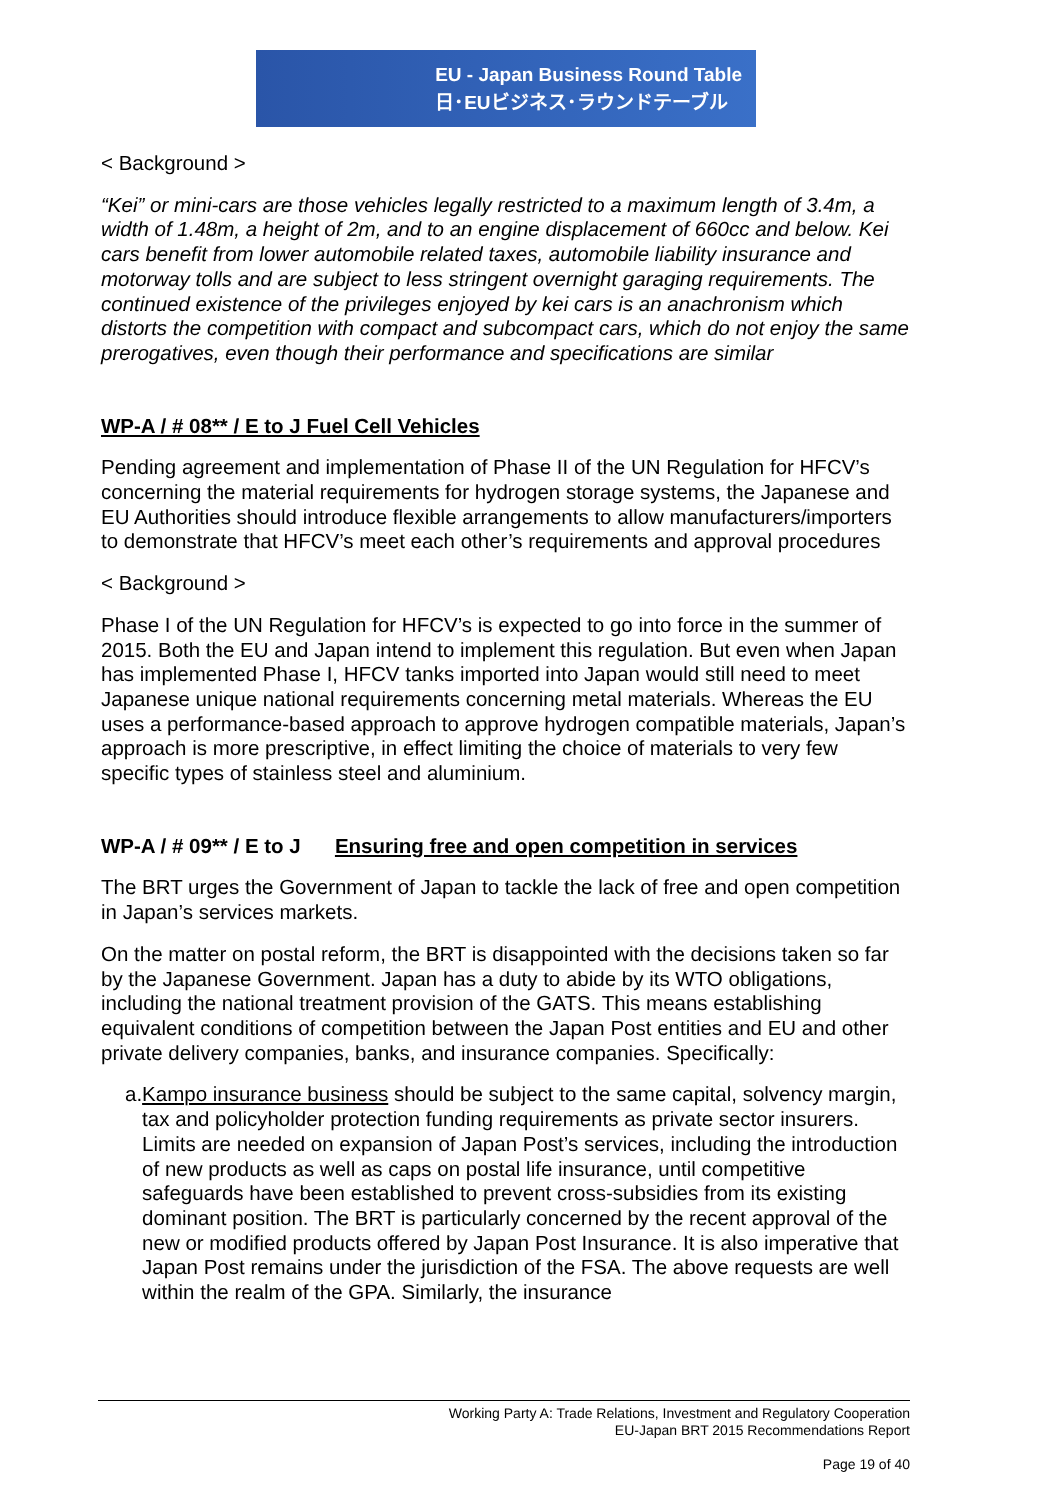EU - Japan Business Round Table
日･EUビジネス･ラウンドテーブル
< Background >
“Kei” or mini-cars are those vehicles legally restricted to a maximum length of 3.4m, a width of 1.48m, a height of 2m, and to an engine displacement of 660cc and below. Kei cars benefit from lower automobile related taxes, automobile liability insurance and motorway tolls and are subject to less stringent overnight garaging requirements. The continued existence of the privileges enjoyed by kei cars is an anachronism which distorts the competition with compact and subcompact cars, which do not enjoy the same prerogatives, even though their performance and specifications are similar
WP-A / # 08** / E to J Fuel Cell Vehicles
Pending agreement and implementation of Phase II of the UN Regulation for HFCV’s concerning the material requirements for hydrogen storage systems, the Japanese and EU Authorities should introduce flexible arrangements to allow manufacturers/importers to demonstrate that HFCV’s meet each other’s requirements and approval procedures
< Background >
Phase I of the UN Regulation for HFCV’s is expected to go into force in the summer of 2015. Both the EU and Japan intend to implement this regulation. But even when Japan has implemented Phase I, HFCV tanks imported into Japan would still need to meet Japanese unique national requirements concerning metal materials. Whereas the EU uses a performance-based approach to approve hydrogen compatible materials, Japan’s approach is more prescriptive, in effect limiting the choice of materials to very few specific types of stainless steel and aluminium.
WP-A / # 09** / E to J Ensuring free and open competition in services
The BRT urges the Government of Japan to tackle the lack of free and open competition in Japan’s services markets.
On the matter on postal reform, the BRT is disappointed with the decisions taken so far by the Japanese Government. Japan has a duty to abide by its WTO obligations, including the national treatment provision of the GATS. This means establishing equivalent conditions of competition between the Japan Post entities and EU and other private delivery companies, banks, and insurance companies. Specifically:
a. Kampo insurance business should be subject to the same capital, solvency margin, tax and policyholder protection funding requirements as private sector insurers. Limits are needed on expansion of Japan Post’s services, including the introduction of new products as well as caps on postal life insurance, until competitive safeguards have been established to prevent cross-subsidies from its existing dominant position. The BRT is particularly concerned by the recent approval of the new or modified products offered by Japan Post Insurance. It is also imperative that Japan Post remains under the jurisdiction of the FSA. The above requests are well within the realm of the GPA. Similarly, the insurance
Working Party A: Trade Relations, Investment and Regulatory Cooperation
EU-Japan BRT 2015 Recommendations Report
Page 19 of 40